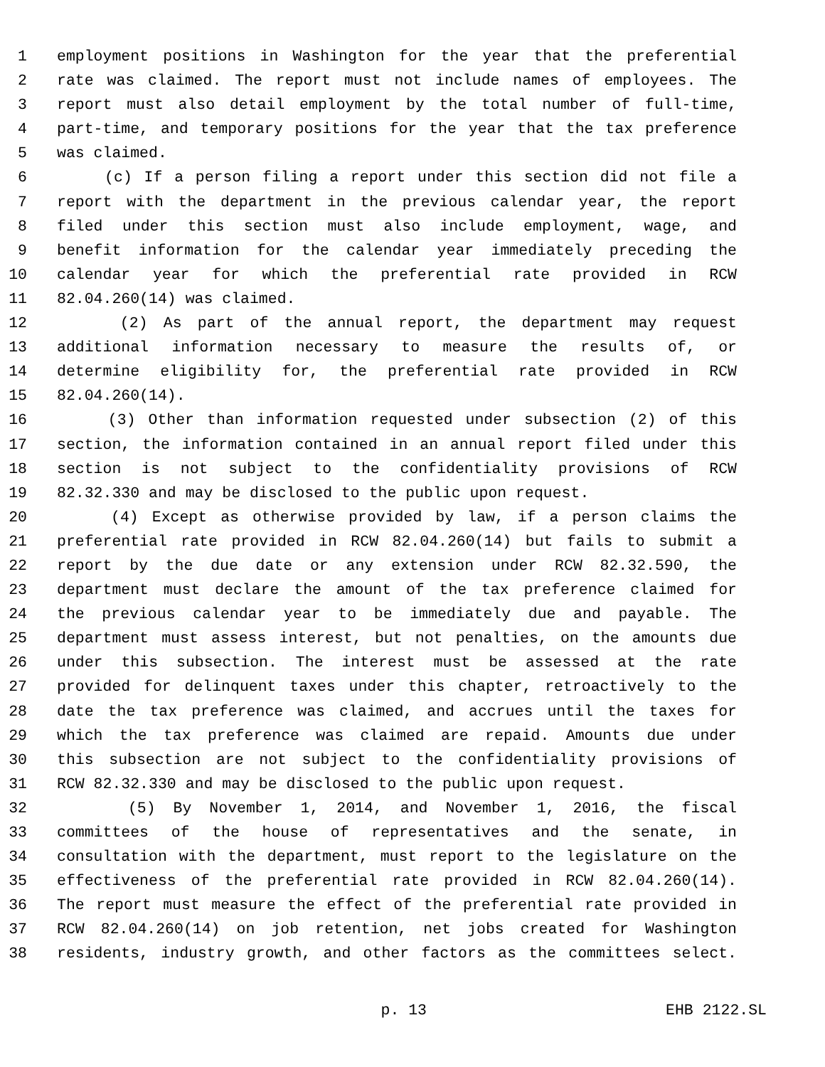1 employment positions in Washington for the year that the preferential
2 rate was claimed. The report must not include names of employees. The
3 report must also detail employment by the total number of full-time,
4 part-time, and temporary positions for the year that the tax preference
5 was claimed.
6 (c) If a person filing a report under this section did not file a
7 report with the department in the previous calendar year, the report
8 filed under this section must also include employment, wage, and
9 benefit information for the calendar year immediately preceding the
10 calendar year for which the preferential rate provided in RCW
11 82.04.260(14) was claimed.
12 (2) As part of the annual report, the department may request
13 additional information necessary to measure the results of, or
14 determine eligibility for, the preferential rate provided in RCW
15 82.04.260(14).
16 (3) Other than information requested under subsection (2) of this
17 section, the information contained in an annual report filed under this
18 section is not subject to the confidentiality provisions of RCW
19 82.32.330 and may be disclosed to the public upon request.
20 (4) Except as otherwise provided by law, if a person claims the
21 preferential rate provided in RCW 82.04.260(14) but fails to submit a
22 report by the due date or any extension under RCW 82.32.590, the
23 department must declare the amount of the tax preference claimed for
24 the previous calendar year to be immediately due and payable. The
25 department must assess interest, but not penalties, on the amounts due
26 under this subsection. The interest must be assessed at the rate
27 provided for delinquent taxes under this chapter, retroactively to the
28 date the tax preference was claimed, and accrues until the taxes for
29 which the tax preference was claimed are repaid. Amounts due under
30 this subsection are not subject to the confidentiality provisions of
31 RCW 82.32.330 and may be disclosed to the public upon request.
32 (5) By November 1, 2014, and November 1, 2016, the fiscal
33 committees of the house of representatives and the senate, in
34 consultation with the department, must report to the legislature on the
35 effectiveness of the preferential rate provided in RCW 82.04.260(14).
36 The report must measure the effect of the preferential rate provided in
37 RCW 82.04.260(14) on job retention, net jobs created for Washington
38 residents, industry growth, and other factors as the committees select.
p. 13 EHB 2122.SL